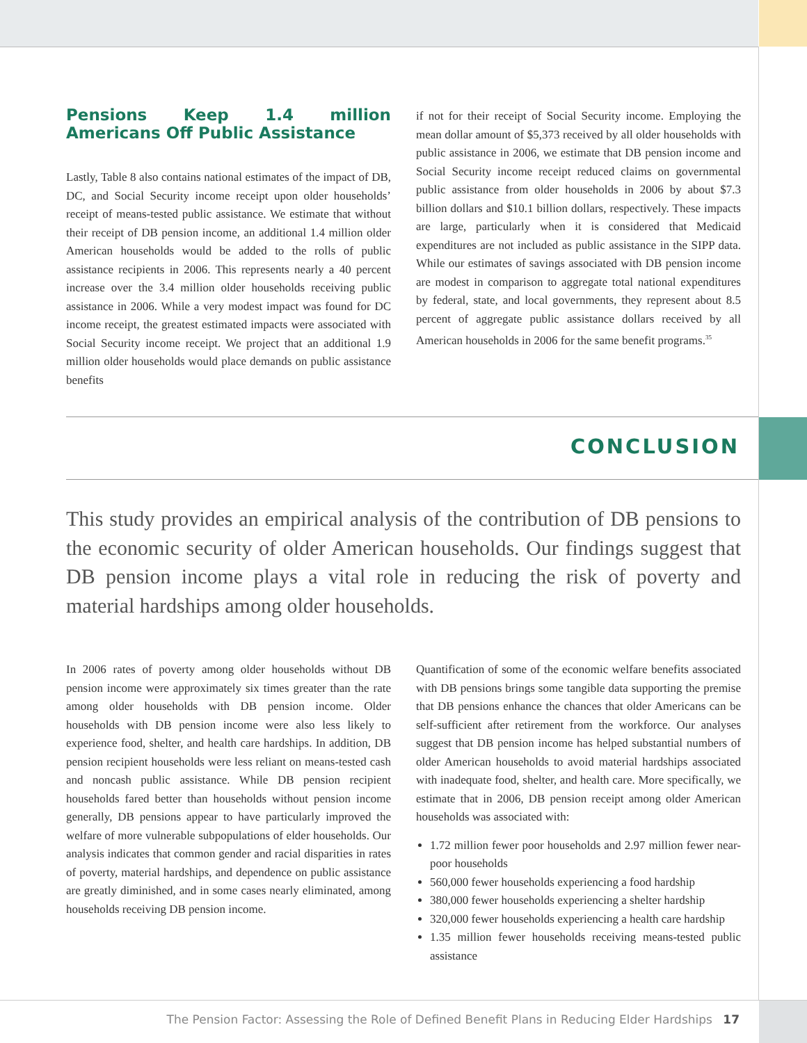Pensions Keep 1.4 million Americans Off Public Assistance
Lastly, Table 8 also contains national estimates of the impact of DB, DC, and Social Security income receipt upon older households’ receipt of means-tested public assistance. We estimate that without their receipt of DB pension income, an additional 1.4 million older American households would be added to the rolls of public assistance recipients in 2006. This represents nearly a 40 percent increase over the 3.4 million older households receiving public assistance in 2006. While a very modest impact was found for DC income receipt, the greatest estimated impacts were associated with Social Security income receipt. We project that an additional 1.9 million older households would place demands on public assistance benefits
if not for their receipt of Social Security income. Employing the mean dollar amount of $5,373 received by all older households with public assistance in 2006, we estimate that DB pension income and Social Security income receipt reduced claims on governmental public assistance from older households in 2006 by about $7.3 billion dollars and $10.1 billion dollars, respectively. These impacts are large, particularly when it is considered that Medicaid expenditures are not included as public assistance in the SIPP data. While our estimates of savings associated with DB pension income are modest in comparison to aggregate total national expenditures by federal, state, and local governments, they represent about 8.5 percent of aggregate public assistance dollars received by all American households in 2006 for the same benefit programs.<sup>35</sup>
CONCLUSION
This study provides an empirical analysis of the contribution of DB pensions to the economic security of older American households. Our findings suggest that DB pension income plays a vital role in reducing the risk of poverty and material hardships among older households.
In 2006 rates of poverty among older households without DB pension income were approximately six times greater than the rate among older households with DB pension income. Older households with DB pension income were also less likely to experience food, shelter, and health care hardships. In addition, DB pension recipient households were less reliant on means-tested cash and noncash public assistance. While DB pension recipient households fared better than households without pension income generally, DB pensions appear to have particularly improved the welfare of more vulnerable subpopulations of elder households. Our analysis indicates that common gender and racial disparities in rates of poverty, material hardships, and dependence on public assistance are greatly diminished, and in some cases nearly eliminated, among households receiving DB pension income.
Quantification of some of the economic welfare benefits associated with DB pensions brings some tangible data supporting the premise that DB pensions enhance the chances that older Americans can be self-sufficient after retirement from the workforce. Our analyses suggest that DB pension income has helped substantial numbers of older American households to avoid material hardships associated with inadequate food, shelter, and health care. More specifically, we estimate that in 2006, DB pension receipt among older American households was associated with:
1.72 million fewer poor households and 2.97 million fewer near-poor households
560,000 fewer households experiencing a food hardship
380,000 fewer households experiencing a shelter hardship
320,000 fewer households experiencing a health care hardship
1.35 million fewer households receiving means-tested public assistance
The Pension Factor: Assessing the Role of Defined Benefit Plans in Reducing Elder Hardships 17